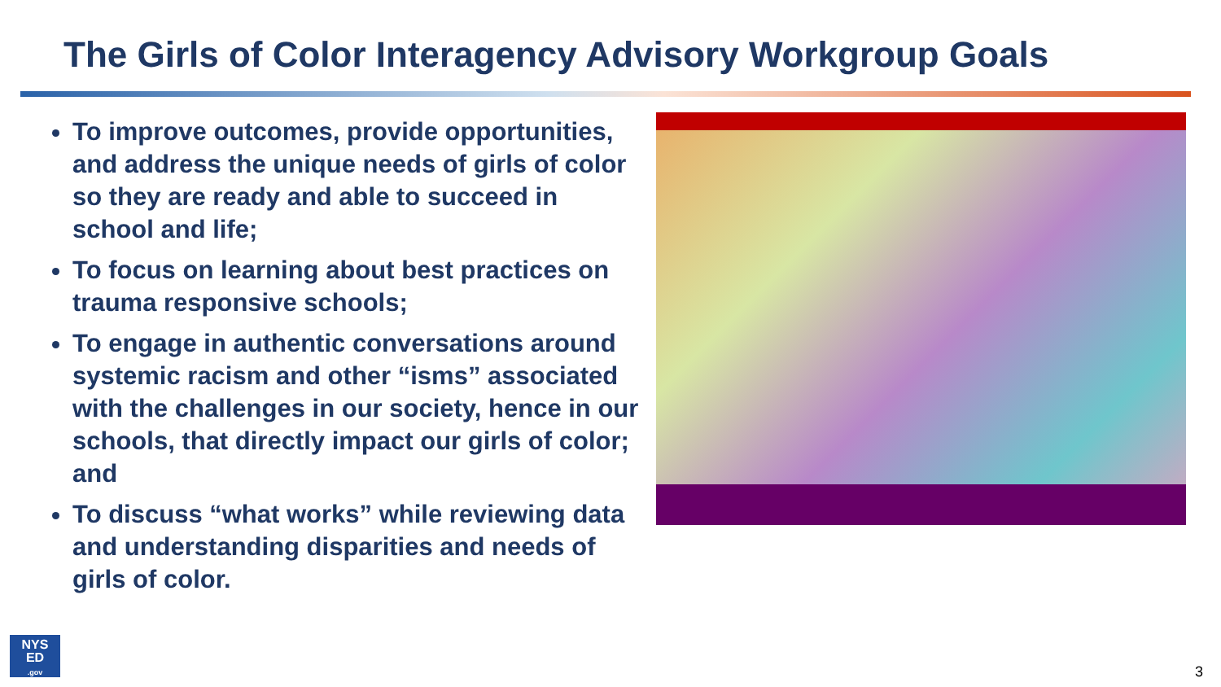The Girls of Color Interagency Advisory Workgroup Goals
To improve outcomes, provide opportunities, and address the unique needs of girls of color so they are ready and able to succeed in school and life;
To focus on learning about best practices on trauma responsive schools;
To engage in authentic conversations around systemic racism and other “isms” associated with the challenges in our society, hence in our schools, that directly impact our girls of color; and
To discuss “what works” while reviewing data and understanding disparities and needs of girls of color.
NYS
ED
.gov
3